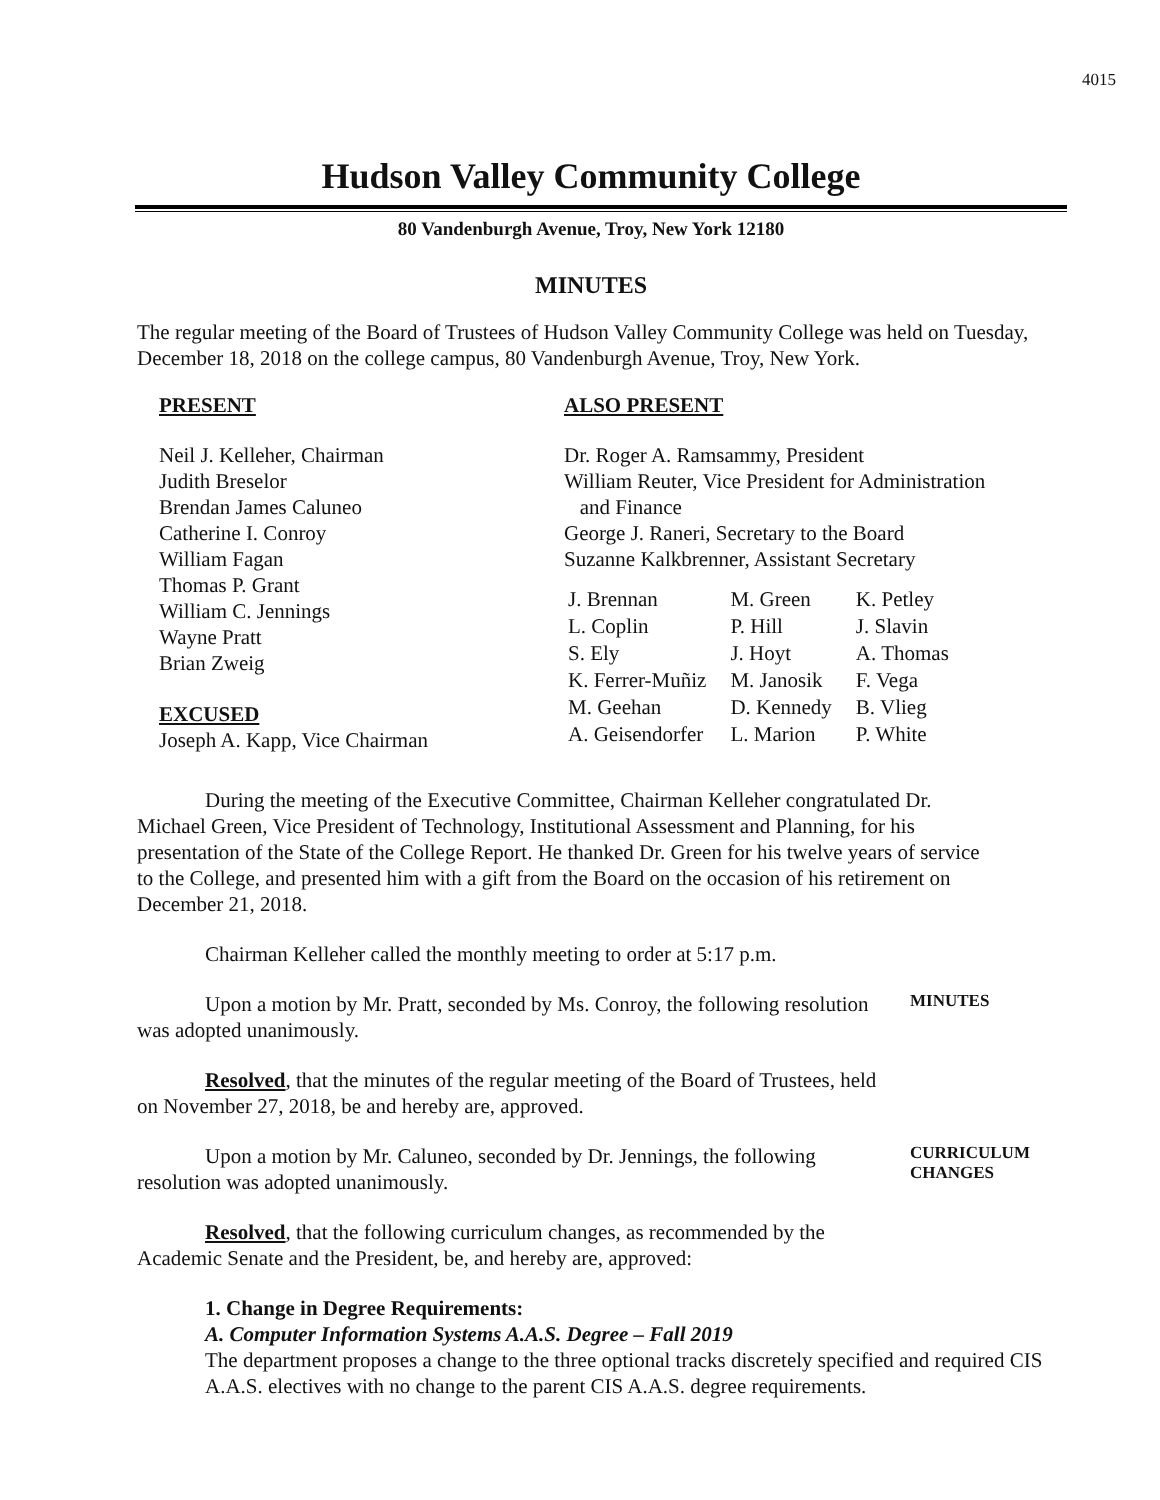4015
Hudson Valley Community College
80 Vandenburgh Avenue, Troy, New York 12180
MINUTES
The regular meeting of the Board of Trustees of Hudson Valley Community College was held on Tuesday, December 18, 2018 on the college campus, 80 Vandenburgh Avenue, Troy, New York.
PRESENT
Neil J. Kelleher, Chairman
Judith Breselor
Brendan James Caluneo
Catherine I. Conroy
William Fagan
Thomas P. Grant
William C. Jennings
Wayne Pratt
Brian Zweig
EXCUSED
Joseph A. Kapp, Vice Chairman
ALSO PRESENT
Dr. Roger A. Ramsammy, President
William Reuter, Vice President for Administration
and Finance
George J. Raneri, Secretary to the Board
Suzanne Kalkbrenner, Assistant Secretary
| J. Brennan | M. Green | K. Petley |
| L. Coplin | P. Hill | J. Slavin |
| S. Ely | J. Hoyt | A. Thomas |
| K. Ferrer-Muñiz | M. Janosik | F. Vega |
| M. Geehan | D. Kennedy | B. Vlieg |
| A. Geisendorfer | L. Marion | P. White |
During the meeting of the Executive Committee, Chairman Kelleher congratulated Dr. Michael Green, Vice President of Technology, Institutional Assessment and Planning, for his presentation of the State of the College Report. He thanked Dr. Green for his twelve years of service to the College, and presented him with a gift from the Board on the occasion of his retirement on December 21, 2018.
Chairman Kelleher called the monthly meeting to order at 5:17 p.m.
Upon a motion by Mr. Pratt, seconded by Ms. Conroy, the following resolution was adopted unanimously.
MINUTES
Resolved, that the minutes of the regular meeting of the Board of Trustees, held on November 27, 2018, be and hereby are, approved.
Upon a motion by Mr. Caluneo, seconded by Dr. Jennings, the following resolution was adopted unanimously.
CURRICULUM CHANGES
Resolved, that the following curriculum changes, as recommended by the Academic Senate and the President, be, and hereby are, approved:
1. Change in Degree Requirements:
A. Computer Information Systems A.A.S. Degree – Fall 2019
The department proposes a change to the three optional tracks discretely specified and required CIS A.A.S. electives with no change to the parent CIS A.A.S. degree requirements.